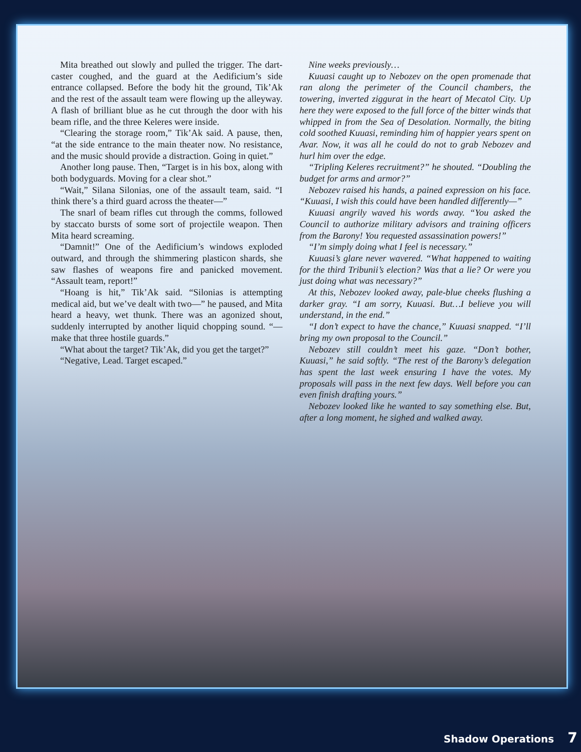Mita breathed out slowly and pulled the trigger. The dart-caster coughed, and the guard at the Aedificium’s side entrance collapsed. Before the body hit the ground, Tik’Ak and the rest of the assault team were flowing up the alleyway. A flash of brilliant blue as he cut through the door with his beam rifle, and the three Keleres were inside.
“Clearing the storage room,” Tik’Ak said. A pause, then, “at the side entrance to the main theater now. No resistance, and the music should provide a distraction. Going in quiet.”
Another long pause. Then, “Target is in his box, along with both bodyguards. Moving for a clear shot.”
“Wait,” Silana Silonias, one of the assault team, said. “I think there’s a third guard across the theater—”
The snarl of beam rifles cut through the comms, followed by staccato bursts of some sort of projectile weapon. Then Mita heard screaming.
“Damnit!” One of the Aedificium’s windows exploded outward, and through the shimmering plasticon shards, she saw flashes of weapons fire and panicked movement. “Assault team, report!”
“Hoang is hit,” Tik’Ak said. “Silonias is attempting medical aid, but we’ve dealt with two—” he paused, and Mita heard a heavy, wet thunk. There was an agonized shout, suddenly interrupted by another liquid chopping sound. “—make that three hostile guards.”
“What about the target? Tik’Ak, did you get the target?”
“Negative, Lead. Target escaped.”
Nine weeks previously…
Kuuasi caught up to Nebozev on the open promenade that ran along the perimeter of the Council chambers, the towering, inverted ziggurat in the heart of Mecatol City. Up here they were exposed to the full force of the bitter winds that whipped in from the Sea of Desolation. Normally, the biting cold soothed Kuuasi, reminding him of happier years spent on Avar. Now, it was all he could do not to grab Nebozev and hurl him over the edge.
“Tripling Keleres recruitment?” he shouted. “Doubling the budget for arms and armor?”
Nebozev raised his hands, a pained expression on his face. “Kuuasi, I wish this could have been handled differently—”
Kuuasi angrily waved his words away. “You asked the Council to authorize military advisors and training officers from the Barony! You requested assassination powers!”
“I’m simply doing what I feel is necessary.”
Kuuasi’s glare never wavered. “What happened to waiting for the third Tribunii’s election? Was that a lie? Or were you just doing what was necessary?”
At this, Nebozev looked away, pale-blue cheeks flushing a darker gray. “I am sorry, Kuuasi. But…I believe you will understand, in the end.”
“I don’t expect to have the chance,” Kuuasi snapped. “I’ll bring my own proposal to the Council.”
Nebozev still couldn’t meet his gaze. “Don’t bother, Kuuasi,” he said softly. “The rest of the Barony’s delegation has spent the last week ensuring I have the votes. My proposals will pass in the next few days. Well before you can even finish drafting yours.”
Nebozev looked like he wanted to say something else. But, after a long moment, he sighed and walked away.
Shadow Operations 7